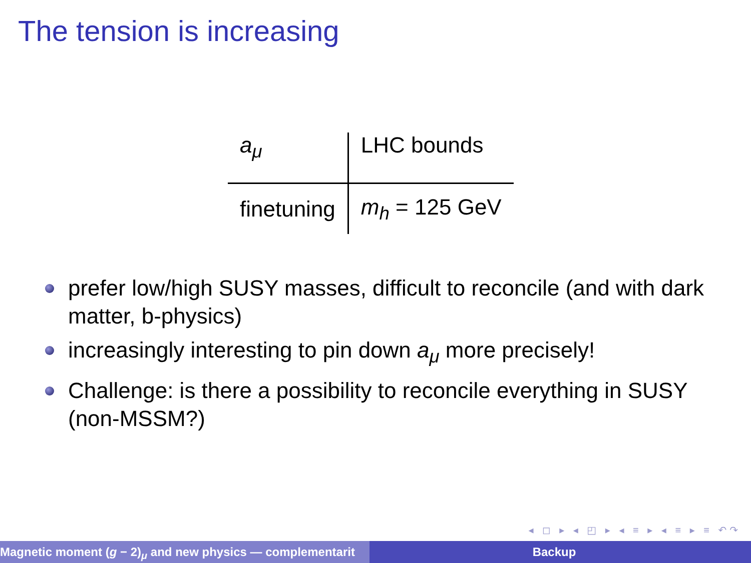The tension is increasing
| a<sub>μ</sub> | LHC bounds |
| finetuning | m<sub>h</sub> = 125 GeV |
prefer low/high SUSY masses, difficult to reconcile (and with dark matter, b-physics)
increasingly interesting to pin down a<sub>μ</sub> more precisely!
Challenge: is there a possibility to reconcile everything in SUSY (non-MSSM?)
◂ ◻ ▸ ◂ ◰ ▸ ◂ ≡ ▸ ◂ ≡ ▸ ≡ ↶↷
Magnetic moment (g − 2)<sub>μ</sub> and new physics — complementarit Backup